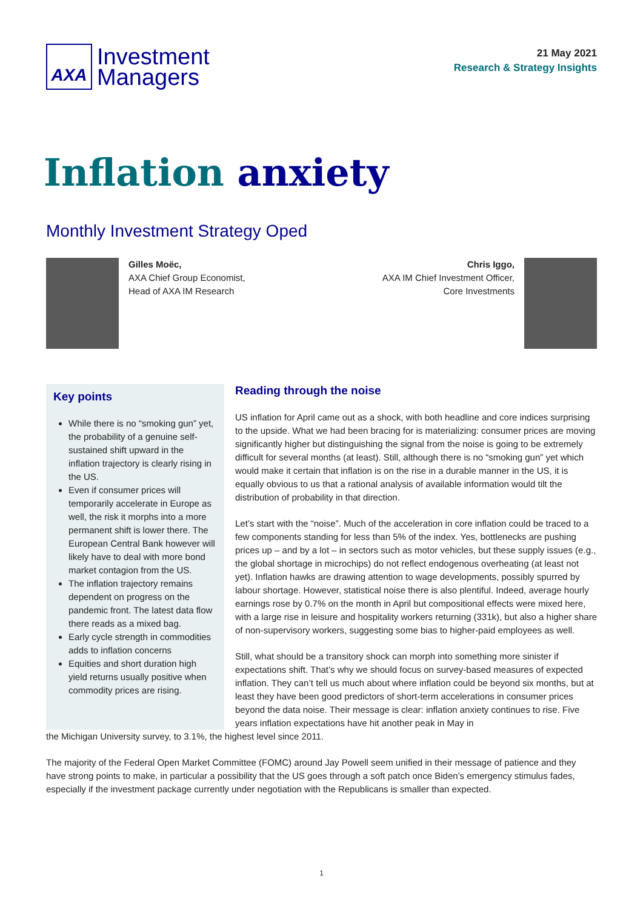AXA
Investment
Managers
21 May 2021
Research & Strategy Insights
Inflation anxiety
Monthly Investment Strategy Oped
Gilles Moëc,
AXA Chief Group Economist,
Head of AXA IM Research
Chris Iggo,
AXA IM Chief Investment Officer,
Core Investments
Key points
While there is no “smoking gun” yet, the probability of a genuine self-sustained shift upward in the inflation trajectory is clearly rising in the US.
Even if consumer prices will temporarily accelerate in Europe as well, the risk it morphs into a more permanent shift is lower there. The European Central Bank however will likely have to deal with more bond market contagion from the US.
The inflation trajectory remains dependent on progress on the pandemic front. The latest data flow there reads as a mixed bag.
Early cycle strength in commodities adds to inflation concerns
Equities and short duration high yield returns usually positive when commodity prices are rising.
Reading through the noise
US inflation for April came out as a shock, with both headline and core indices surprising to the upside. What we had been bracing for is materializing: consumer prices are moving significantly higher but distinguishing the signal from the noise is going to be extremely difficult for several months (at least). Still, although there is no “smoking gun” yet which would make it certain that inflation is on the rise in a durable manner in the US, it is equally obvious to us that a rational analysis of available information would tilt the distribution of probability in that direction.
Let’s start with the “noise”. Much of the acceleration in core inflation could be traced to a few components standing for less than 5% of the index. Yes, bottlenecks are pushing prices up – and by a lot – in sectors such as motor vehicles, but these supply issues (e.g., the global shortage in microchips) do not reflect endogenous overheating (at least not yet). Inflation hawks are drawing attention to wage developments, possibly spurred by labour shortage. However, statistical noise there is also plentiful. Indeed, average hourly earnings rose by 0.7% on the month in April but compositional effects were mixed here, with a large rise in leisure and hospitality workers returning (331k), but also a higher share of non-supervisory workers, suggesting some bias to higher-paid employees as well.
Still, what should be a transitory shock can morph into something more sinister if expectations shift. That’s why we should focus on survey-based measures of expected inflation. They can’t tell us much about where inflation could be beyond six months, but at least they have been good predictors of short-term accelerations in consumer prices beyond the data noise. Their message is clear: inflation anxiety continues to rise. Five years inflation expectations have hit another peak in May in
the Michigan University survey, to 3.1%, the highest level since 2011.
The majority of the Federal Open Market Committee (FOMC) around Jay Powell seem unified in their message of patience and they have strong points to make, in particular a possibility that the US goes through a soft patch once Biden’s emergency stimulus fades, especially if the investment package currently under negotiation with the Republicans is smaller than expected.
1